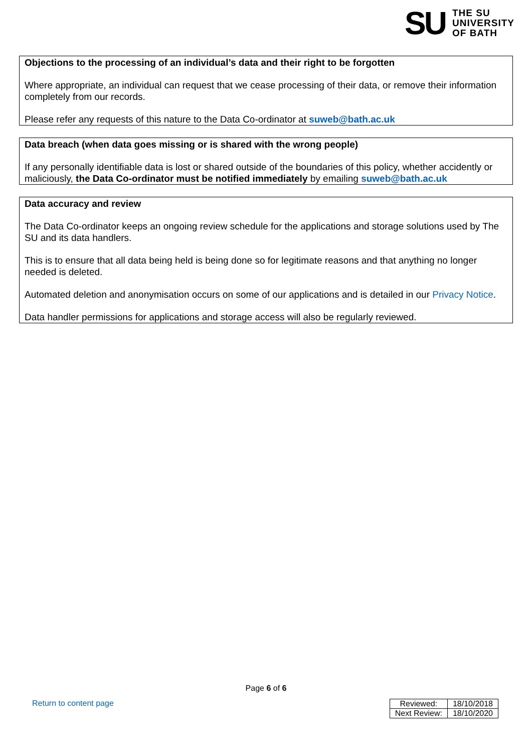SU
THE SU
UNIVERSITY
OF BATH
Objections to the processing of an individual’s data and their right to be forgotten
Where appropriate, an individual can request that we cease processing of their data, or remove their information completely from our records.
Please refer any requests of this nature to the Data Co-ordinator at suweb@bath.ac.uk
Data breach (when data goes missing or is shared with the wrong people)
If any personally identifiable data is lost or shared outside of the boundaries of this policy, whether accidently or maliciously, the Data Co-ordinator must be notified immediately by emailing suweb@bath.ac.uk
Data accuracy and review
The Data Co-ordinator keeps an ongoing review schedule for the applications and storage solutions used by The SU and its data handlers.
This is to ensure that all data being held is being done so for legitimate reasons and that anything no longer needed is deleted.
Automated deletion and anonymisation occurs on some of our applications and is detailed in our Privacy Notice.
Data handler permissions for applications and storage access will also be regularly reviewed.
Page 6 of 6
Return to content page
| Reviewed: | 18/10/2018 |
| Next Review: | 18/10/2020 |